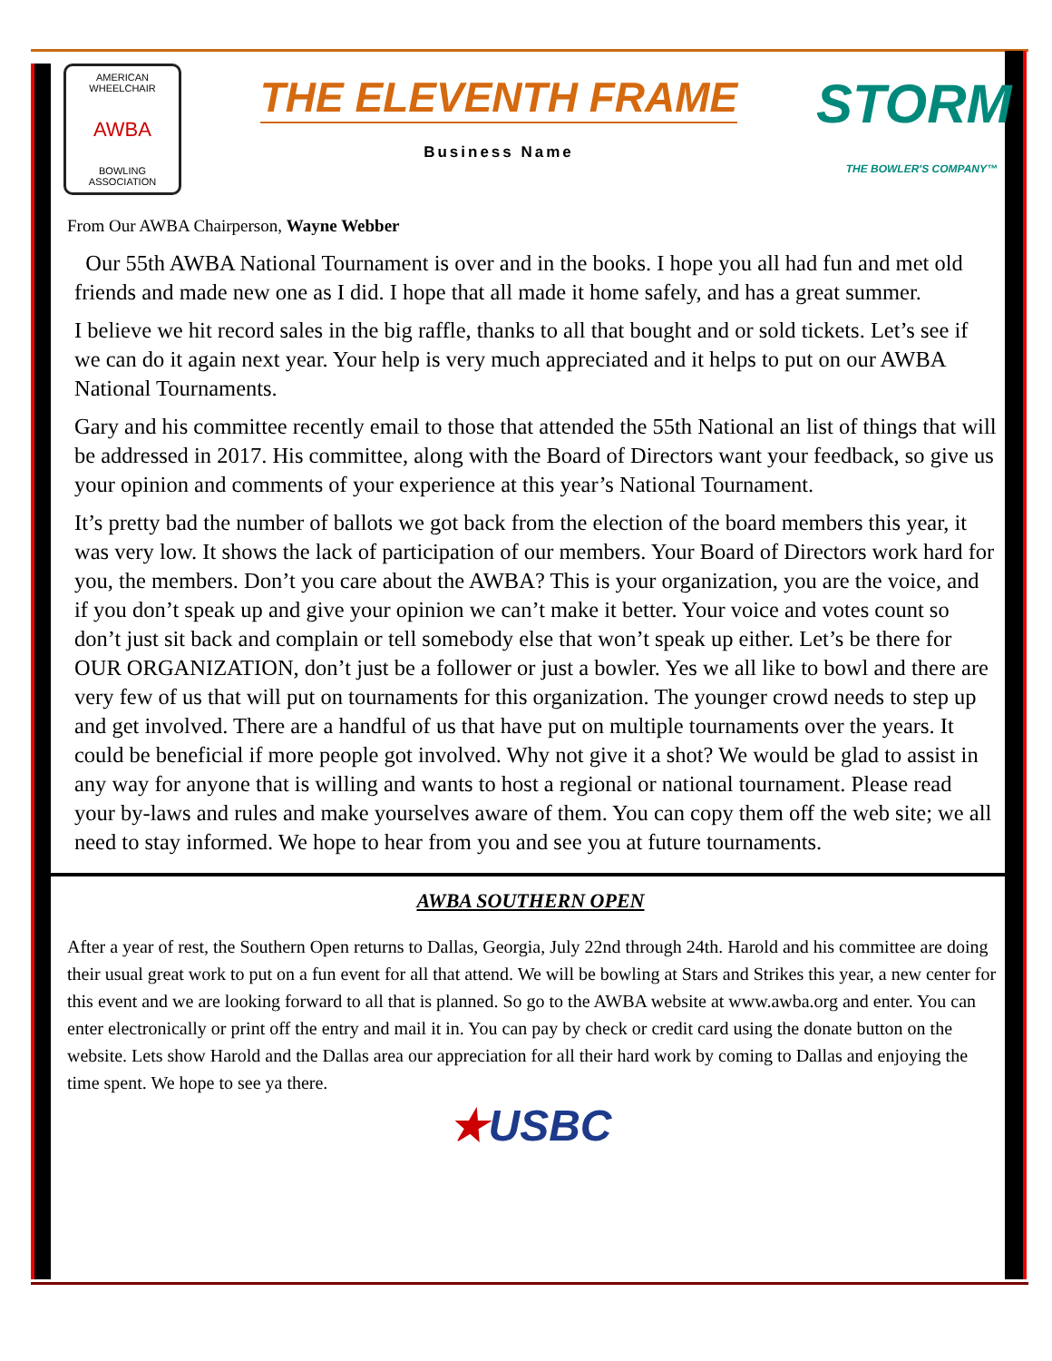AMERICAN WHEELCHAIR
AWBA
BOWLING ASSOCIATION
THE ELEVENTH FRAME
Business Name
STORM
THE BOWLER'S COMPANY™
From Our AWBA Chairperson, Wayne Webber
Our 55th AWBA National Tournament is over and in the books. I hope you all had fun and met old friends and made new one as I did. I hope that all made it home safely, and has a great summer.
I believe we hit record sales in the big raffle, thanks to all that bought and or sold tickets. Let’s see if we can do it again next year. Your help is very much appreciated and it helps to put on our AWBA National Tournaments.
Gary and his committee recently email to those that attended the 55th National an list of things that will be addressed in 2017. His committee, along with the Board of Directors want your feedback, so give us your opinion and comments of your experience at this year’s National Tournament.
It’s pretty bad the number of ballots we got back from the election of the board members this year, it was very low. It shows the lack of participation of our members. Your Board of Directors work hard for you, the members. Don’t you care about the AWBA? This is your organization, you are the voice, and if you don’t speak up and give your opinion we can’t make it better. Your voice and votes count so don’t just sit back and complain or tell somebody else that won’t speak up either. Let’s be there for OUR ORGANIZATION, don’t just be a follower or just a bowler. Yes we all like to bowl and there are very few of us that will put on tournaments for this organization. The younger crowd needs to step up and get involved. There are a handful of us that have put on multiple tournaments over the years. It could be beneficial if more people got involved. Why not give it a shot? We would be glad to assist in any way for anyone that is willing and wants to host a regional or national tournament. Please read your by-laws and rules and make yourselves aware of them. You can copy them off the web site; we all need to stay informed. We hope to hear from you and see you at future tournaments.
AWBA SOUTHERN OPEN
After a year of rest, the Southern Open returns to Dallas, Georgia, July 22nd through 24th. Harold and his committee are doing their usual great work to put on a fun event for all that attend. We will be bowling at Stars and Strikes this year, a new center for this event and we are looking forward to all that is planned. So go to the AWBA website at www.awba.org and enter. You can enter electronically or print off the entry and mail it in. You can pay by check or credit card using the donate button on the website. Lets show Harold and the Dallas area our appreciation for all their hard work by coming to Dallas and enjoying the time spent. We hope to see ya there.
★USBC